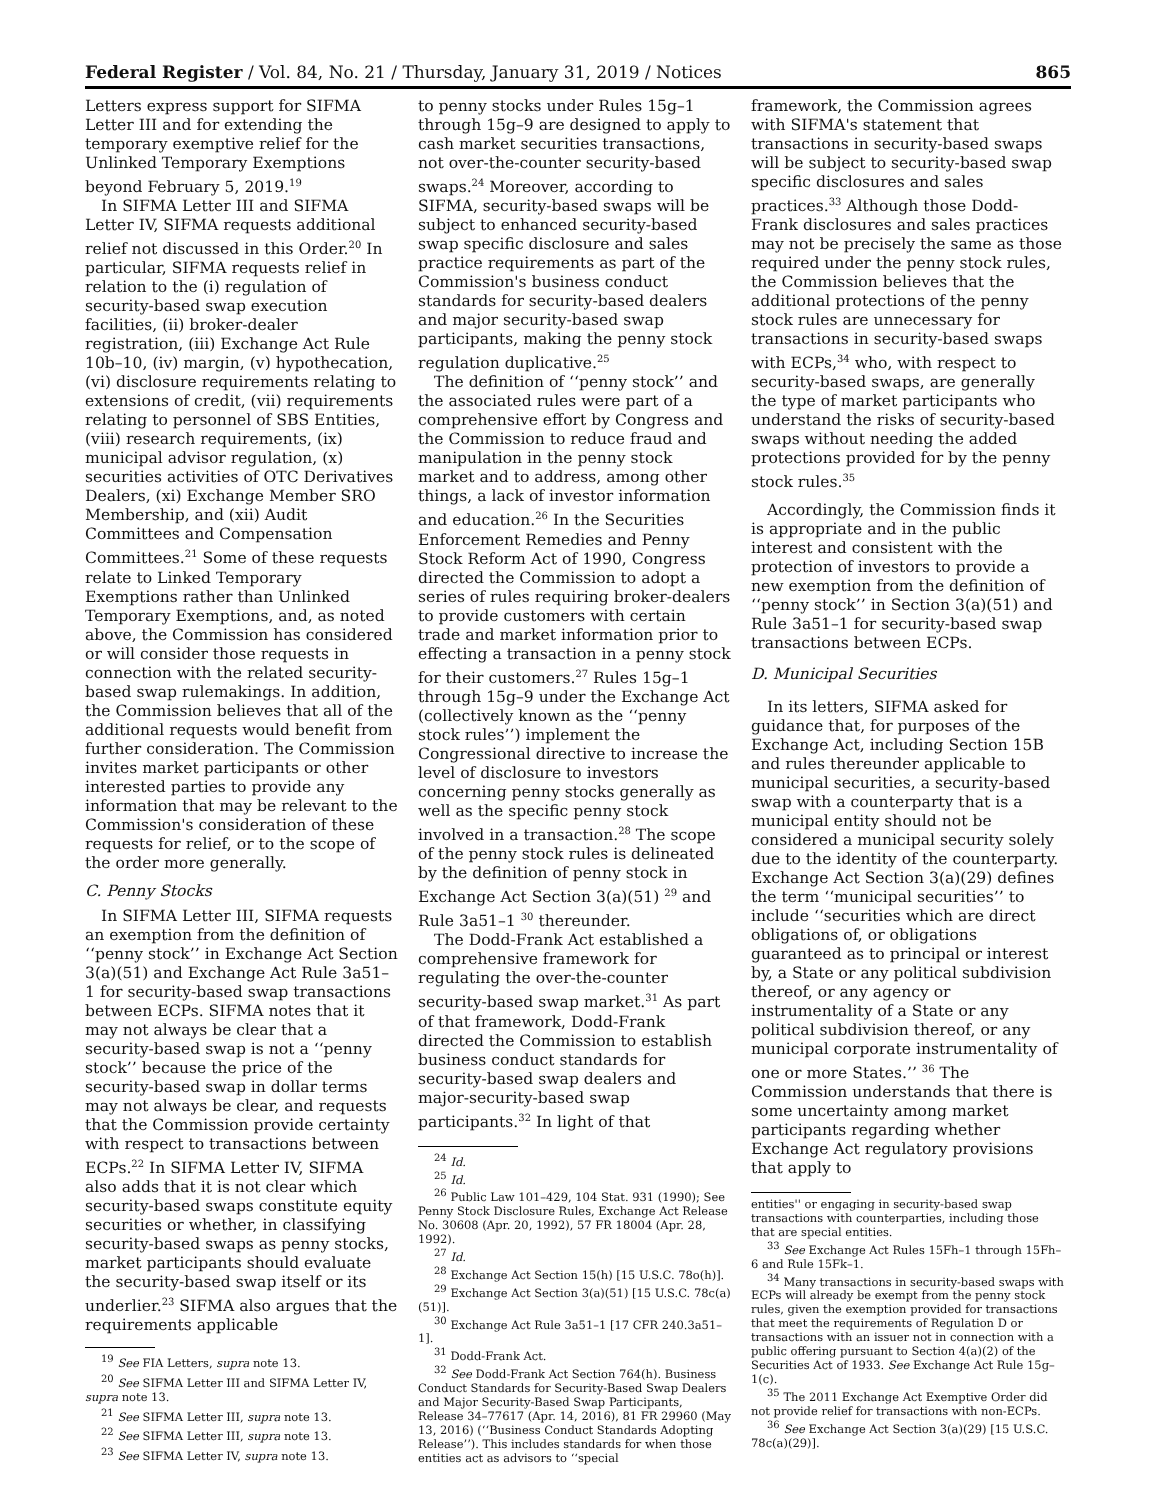Federal Register / Vol. 84, No. 21 / Thursday, January 31, 2019 / Notices 865
Letters express support for SIFMA Letter III and for extending the temporary exemptive relief for the Unlinked Temporary Exemptions beyond February 5, 2019.<sup>19</sup>
In SIFMA Letter III and SIFMA Letter IV, SIFMA requests additional relief not discussed in this Order.<sup>20</sup> In particular, SIFMA requests relief in relation to the (i) regulation of security-based swap execution facilities, (ii) broker-dealer registration, (iii) Exchange Act Rule 10b–10, (iv) margin, (v) hypothecation, (vi) disclosure requirements relating to extensions of credit, (vii) requirements relating to personnel of SBS Entities, (viii) research requirements, (ix) municipal advisor regulation, (x) securities activities of OTC Derivatives Dealers, (xi) Exchange Member SRO Membership, and (xii) Audit Committees and Compensation Committees.<sup>21</sup> Some of these requests relate to Linked Temporary Exemptions rather than Unlinked Temporary Exemptions, and, as noted above, the Commission has considered or will consider those requests in connection with the related security-based swap rulemakings. In addition, the Commission believes that all of the additional requests would benefit from further consideration. The Commission invites market participants or other interested parties to provide any information that may be relevant to the Commission's consideration of these requests for relief, or to the scope of the order more generally.
C. Penny Stocks
In SIFMA Letter III, SIFMA requests an exemption from the definition of ‘‘penny stock’’ in Exchange Act Section 3(a)(51) and Exchange Act Rule 3a51–1 for security-based swap transactions between ECPs. SIFMA notes that it may not always be clear that a security-based swap is not a ‘‘penny stock’’ because the price of the security-based swap in dollar terms may not always be clear, and requests that the Commission provide certainty with respect to transactions between ECPs.<sup>22</sup> In SIFMA Letter IV, SIFMA also adds that it is not clear which security-based swaps constitute equity securities or whether, in classifying security-based swaps as penny stocks, market participants should evaluate the security-based swap itself or its underlier.<sup>23</sup> SIFMA also argues that the requirements applicable
<sup>19</sup> See FIA Letters, supra note 13.
<sup>20</sup> See SIFMA Letter III and SIFMA Letter IV, supra note 13.
<sup>21</sup> See SIFMA Letter III, supra note 13.
<sup>22</sup> See SIFMA Letter III, supra note 13.
<sup>23</sup> See SIFMA Letter IV, supra note 13.
to penny stocks under Rules 15g–1 through 15g–9 are designed to apply to cash market securities transactions, not over-the-counter security-based swaps.<sup>24</sup> Moreover, according to SIFMA, security-based swaps will be subject to enhanced security-based swap specific disclosure and sales practice requirements as part of the Commission's business conduct standards for security-based dealers and major security-based swap participants, making the penny stock regulation duplicative.<sup>25</sup>
The definition of ‘‘penny stock’’ and the associated rules were part of a comprehensive effort by Congress and the Commission to reduce fraud and manipulation in the penny stock market and to address, among other things, a lack of investor information and education.<sup>26</sup> In the Securities Enforcement Remedies and Penny Stock Reform Act of 1990, Congress directed the Commission to adopt a series of rules requiring broker-dealers to provide customers with certain trade and market information prior to effecting a transaction in a penny stock for their customers.<sup>27</sup> Rules 15g–1 through 15g–9 under the Exchange Act (collectively known as the ‘‘penny stock rules’’) implement the Congressional directive to increase the level of disclosure to investors concerning penny stocks generally as well as the specific penny stock involved in a transaction.<sup>28</sup> The scope of the penny stock rules is delineated by the definition of penny stock in Exchange Act Section 3(a)(51) <sup>29</sup> and Rule 3a51–1 <sup>30</sup> thereunder.
The Dodd-Frank Act established a comprehensive framework for regulating the over-the-counter security-based swap market.<sup>31</sup> As part of that framework, Dodd-Frank directed the Commission to establish business conduct standards for security-based swap dealers and major-security-based swap participants.<sup>32</sup> In light of that
<sup>24</sup> Id.
<sup>25</sup> Id.
<sup>26</sup> Public Law 101–429, 104 Stat. 931 (1990); See Penny Stock Disclosure Rules, Exchange Act Release No. 30608 (Apr. 20, 1992), 57 FR 18004 (Apr. 28, 1992).
<sup>27</sup> Id.
<sup>28</sup> Exchange Act Section 15(h) [15 U.S.C. 78o(h)].
<sup>29</sup> Exchange Act Section 3(a)(51) [15 U.S.C. 78c(a)(51)].
<sup>30</sup> Exchange Act Rule 3a51–1 [17 CFR 240.3a51–1].
<sup>31</sup> Dodd-Frank Act.
<sup>32</sup> See Dodd-Frank Act Section 764(h). Business Conduct Standards for Security-Based Swap Dealers and Major Security-Based Swap Participants, Release 34–77617 (Apr. 14, 2016), 81 FR 29960 (May 13, 2016) (‘‘Business Conduct Standards Adopting Release’’). This includes standards for when those entities act as advisors to ‘‘special
framework, the Commission agrees with SIFMA's statement that transactions in security-based swaps will be subject to security-based swap specific disclosures and sales practices.<sup>33</sup> Although those Dodd-Frank disclosures and sales practices may not be precisely the same as those required under the penny stock rules, the Commission believes that the additional protections of the penny stock rules are unnecessary for transactions in security-based swaps with ECPs,<sup>34</sup> who, with respect to security-based swaps, are generally the type of market participants who understand the risks of security-based swaps without needing the added protections provided for by the penny stock rules.<sup>35</sup>
Accordingly, the Commission finds it is appropriate and in the public interest and consistent with the protection of investors to provide a new exemption from the definition of ‘‘penny stock’’ in Section 3(a)(51) and Rule 3a51–1 for security-based swap transactions between ECPs.
D. Municipal Securities
In its letters, SIFMA asked for guidance that, for purposes of the Exchange Act, including Section 15B and rules thereunder applicable to municipal securities, a security-based swap with a counterparty that is a municipal entity should not be considered a municipal security solely due to the identity of the counterparty. Exchange Act Section 3(a)(29) defines the term ‘‘municipal securities’’ to include ‘‘securities which are direct obligations of, or obligations guaranteed as to principal or interest by, a State or any political subdivision thereof, or any agency or instrumentality of a State or any political subdivision thereof, or any municipal corporate instrumentality of one or more States.’’ <sup>36</sup> The Commission understands that there is some uncertainty among market participants regarding whether Exchange Act regulatory provisions that apply to
entities'' or engaging in security-based swap transactions with counterparties, including those that are special entities.
<sup>33</sup> See Exchange Act Rules 15Fh–1 through 15Fh–6 and Rule 15Fk–1.
<sup>34</sup> Many transactions in security-based swaps with ECPs will already be exempt from the penny stock rules, given the exemption provided for transactions that meet the requirements of Regulation D or transactions with an issuer not in connection with a public offering pursuant to Section 4(a)(2) of the Securities Act of 1933. See Exchange Act Rule 15g–1(c).
<sup>35</sup> The 2011 Exchange Act Exemptive Order did not provide relief for transactions with non-ECPs.
<sup>36</sup> See Exchange Act Section 3(a)(29) [15 U.S.C. 78c(a)(29)].